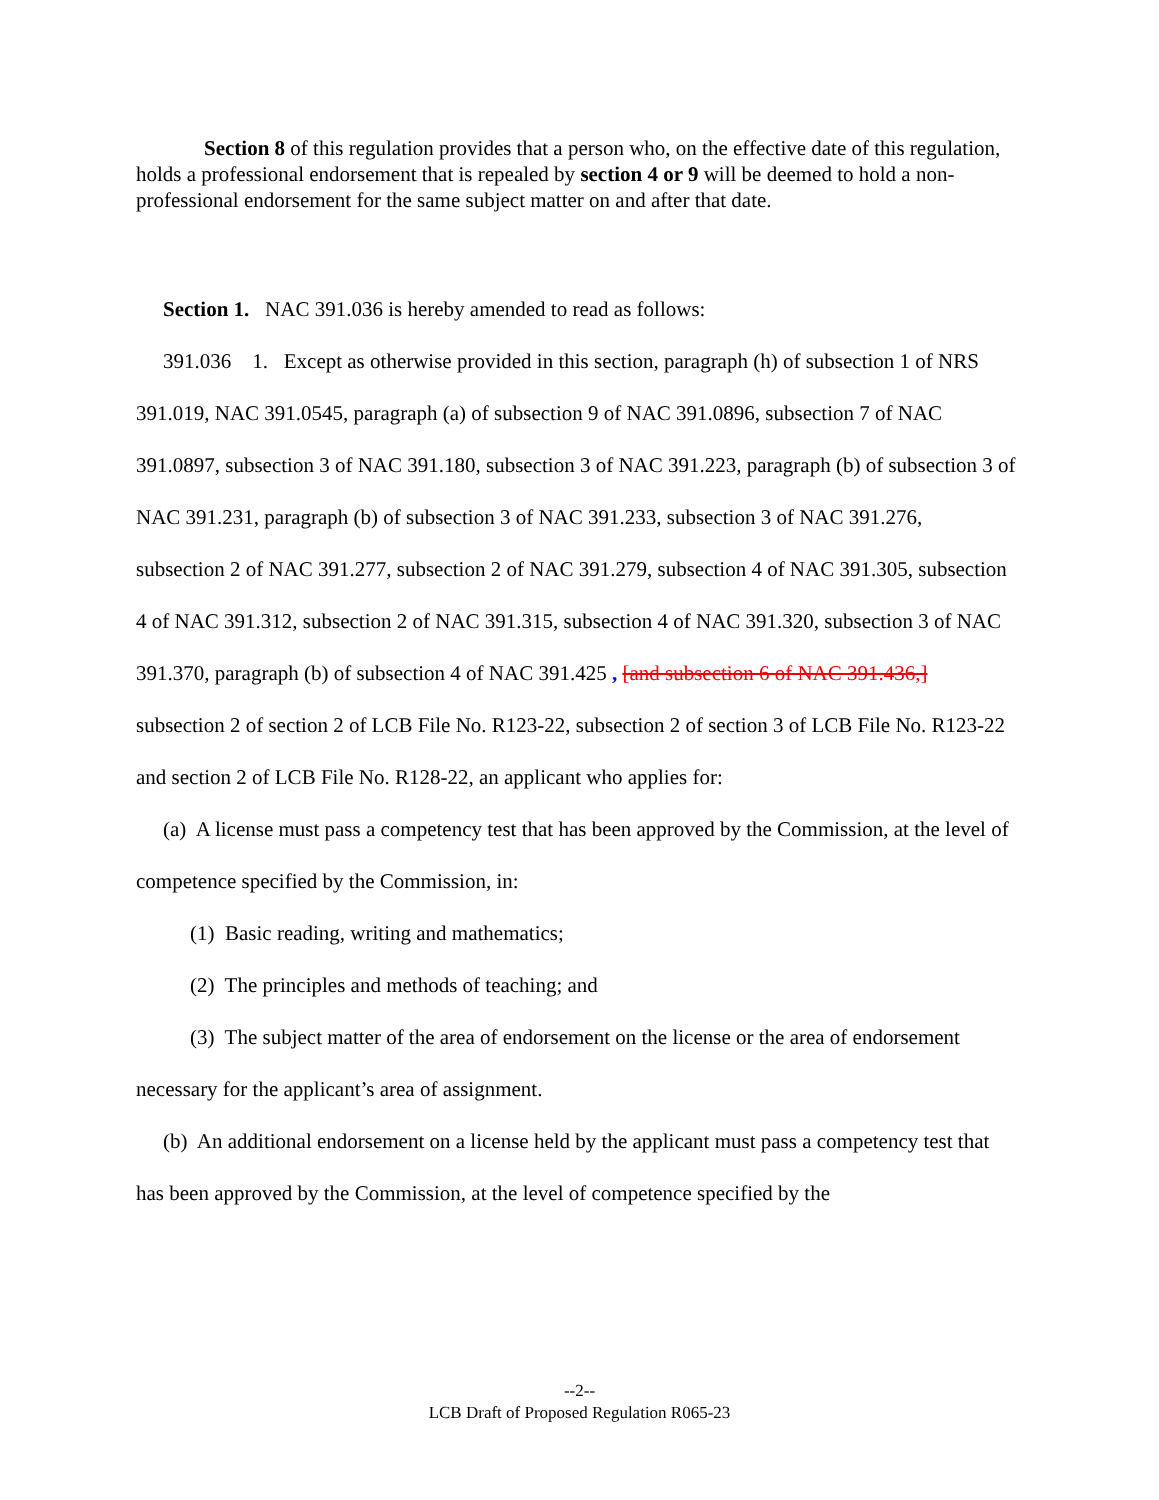Section 8 of this regulation provides that a person who, on the effective date of this regulation, holds a professional endorsement that is repealed by section 4 or 9 will be deemed to hold a non-professional endorsement for the same subject matter on and after that date.
Section 1. NAC 391.036 is hereby amended to read as follows:
391.036 1. Except as otherwise provided in this section, paragraph (h) of subsection 1 of NRS 391.019, NAC 391.0545, paragraph (a) of subsection 9 of NAC 391.0896, subsection 7 of NAC 391.0897, subsection 3 of NAC 391.180, subsection 3 of NAC 391.223, paragraph (b) of subsection 3 of NAC 391.231, paragraph (b) of subsection 3 of NAC 391.233, subsection 3 of NAC 391.276, subsection 2 of NAC 391.277, subsection 2 of NAC 391.279, subsection 4 of NAC 391.305, subsection 4 of NAC 391.312, subsection 2 of NAC 391.315, subsection 4 of NAC 391.320, subsection 3 of NAC 391.370, paragraph (b) of subsection 4 of NAC 391.425 , [and subsection 6 of NAC 391.436,] subsection 2 of section 2 of LCB File No. R123-22, subsection 2 of section 3 of LCB File No. R123-22 and section 2 of LCB File No. R128-22, an applicant who applies for:
(a) A license must pass a competency test that has been approved by the Commission, at the level of competence specified by the Commission, in:
(1) Basic reading, writing and mathematics;
(2) The principles and methods of teaching; and
(3) The subject matter of the area of endorsement on the license or the area of endorsement necessary for the applicant’s area of assignment.
(b) An additional endorsement on a license held by the applicant must pass a competency test that has been approved by the Commission, at the level of competence specified by the
--2--
LCB Draft of Proposed Regulation R065-23